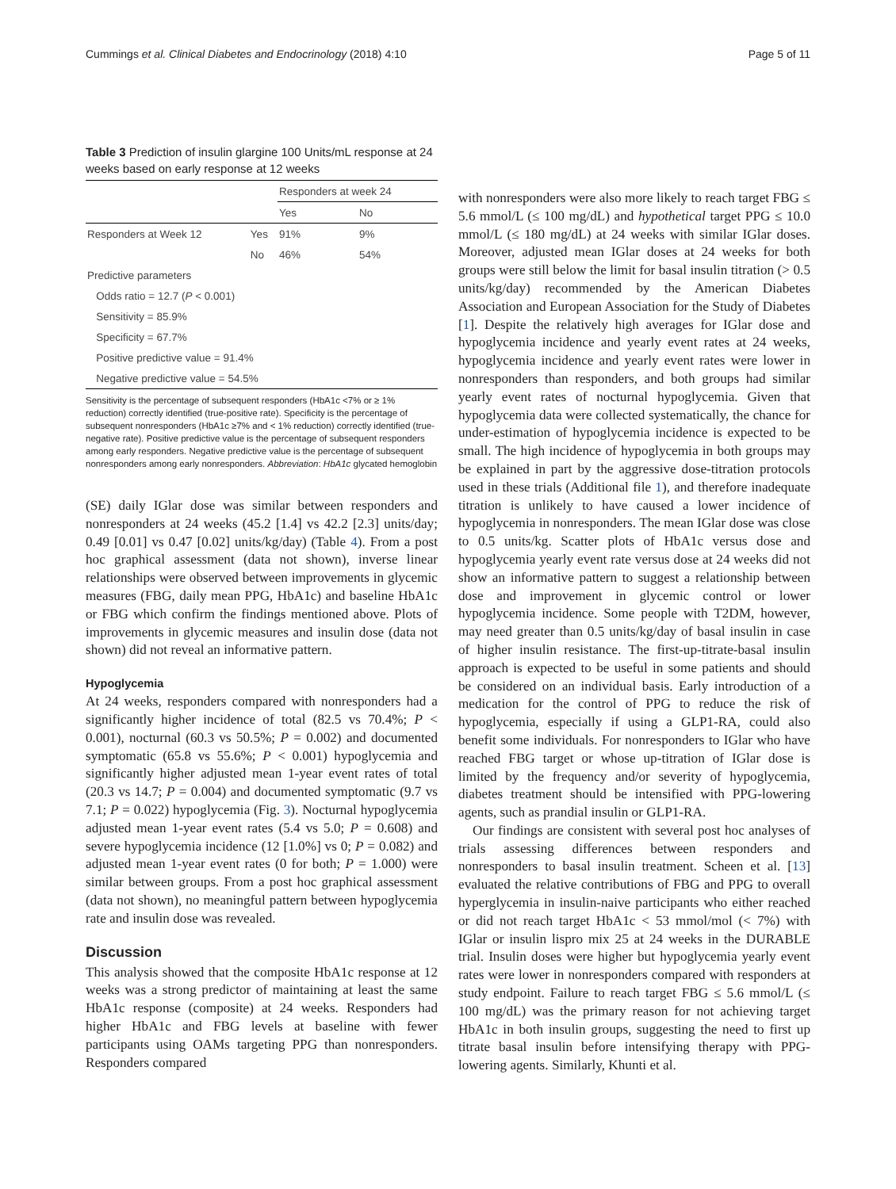Cummings et al. Clinical Diabetes and Endocrinology (2018) 4:10 Page 5 of 11
Table 3 Prediction of insulin glargine 100 Units/mL response at 24 weeks based on early response at 12 weeks
| | | Responders at week 24 | |
| --- | --- | --- | --- |
| | | Yes | No |
| Responders at Week 12 | Yes | 91% | 9% |
| | No | 46% | 54% |
| Predictive parameters | | | |
| Odds ratio = 12.7 ( P < 0.001) | | | |
| Sensitivity = 85.9% | | | |
| Specificity = 67.7% | | | |
| Positive predictive value = 91.4% | | | |
| Negative predictive value = 54.5% | | | |
Sensitivity is the percentage of subsequent responders (HbA1c <7% or ≥ 1% reduction) correctly identified (true-positive rate). Specificity is the percentage of subsequent nonresponders (HbA1c ≥7% and < 1% reduction) correctly identified (true-negative rate). Positive predictive value is the percentage of subsequent responders among early responders. Negative predictive value is the percentage of subsequent nonresponders among early nonresponders. Abbreviation: HbA1c glycated hemoglobin
(SE) daily IGlar dose was similar between responders and nonresponders at 24 weeks (45.2 [1.4] vs 42.2 [2.3] units/day; 0.49 [0.01] vs 0.47 [0.02] units/kg/day) (Table 4). From a post hoc graphical assessment (data not shown), inverse linear relationships were observed between improvements in glycemic measures (FBG, daily mean PPG, HbA1c) and baseline HbA1c or FBG which confirm the findings mentioned above. Plots of improvements in glycemic measures and insulin dose (data not shown) did not reveal an informative pattern.
Hypoglycemia
At 24 weeks, responders compared with nonresponders had a significantly higher incidence of total (82.5 vs 70.4%; P < 0.001), nocturnal (60.3 vs 50.5%; P = 0.002) and documented symptomatic (65.8 vs 55.6%; P < 0.001) hypoglycemia and significantly higher adjusted mean 1-year event rates of total (20.3 vs 14.7; P = 0.004) and documented symptomatic (9.7 vs 7.1; P = 0.022) hypoglycemia (Fig. 3). Nocturnal hypoglycemia adjusted mean 1-year event rates (5.4 vs 5.0; P = 0.608) and severe hypoglycemia incidence (12 [1.0%] vs 0; P = 0.082) and adjusted mean 1-year event rates (0 for both; P = 1.000) were similar between groups. From a post hoc graphical assessment (data not shown), no meaningful pattern between hypoglycemia rate and insulin dose was revealed.
Discussion
This analysis showed that the composite HbA1c response at 12 weeks was a strong predictor of maintaining at least the same HbA1c response (composite) at 24 weeks. Responders had higher HbA1c and FBG levels at baseline with fewer participants using OAMs targeting PPG than nonresponders. Responders compared
with nonresponders were also more likely to reach target FBG ≤ 5.6 mmol/L (≤ 100 mg/dL) and hypothetical target PPG ≤ 10.0 mmol/L (≤ 180 mg/dL) at 24 weeks with similar IGlar doses. Moreover, adjusted mean IGlar doses at 24 weeks for both groups were still below the limit for basal insulin titration (> 0.5 units/kg/day) recommended by the American Diabetes Association and European Association for the Study of Diabetes [1]. Despite the relatively high averages for IGlar dose and hypoglycemia incidence and yearly event rates at 24 weeks, hypoglycemia incidence and yearly event rates were lower in nonresponders than responders, and both groups had similar yearly event rates of nocturnal hypoglycemia. Given that hypoglycemia data were collected systematically, the chance for under-estimation of hypoglycemia incidence is expected to be small. The high incidence of hypoglycemia in both groups may be explained in part by the aggressive dose-titration protocols used in these trials (Additional file 1), and therefore inadequate titration is unlikely to have caused a lower incidence of hypoglycemia in nonresponders. The mean IGlar dose was close to 0.5 units/kg. Scatter plots of HbA1c versus dose and hypoglycemia yearly event rate versus dose at 24 weeks did not show an informative pattern to suggest a relationship between dose and improvement in glycemic control or lower hypoglycemia incidence. Some people with T2DM, however, may need greater than 0.5 units/kg/day of basal insulin in case of higher insulin resistance. The first-up-titrate-basal insulin approach is expected to be useful in some patients and should be considered on an individual basis. Early introduction of a medication for the control of PPG to reduce the risk of hypoglycemia, especially if using a GLP1-RA, could also benefit some individuals. For nonresponders to IGlar who have reached FBG target or whose up-titration of IGlar dose is limited by the frequency and/or severity of hypoglycemia, diabetes treatment should be intensified with PPG-lowering agents, such as prandial insulin or GLP1-RA.
Our findings are consistent with several post hoc analyses of trials assessing differences between responders and nonresponders to basal insulin treatment. Scheen et al. [13] evaluated the relative contributions of FBG and PPG to overall hyperglycemia in insulin-naive participants who either reached or did not reach target HbA1c < 53 mmol/mol (< 7%) with IGlar or insulin lispro mix 25 at 24 weeks in the DURABLE trial. Insulin doses were higher but hypoglycemia yearly event rates were lower in nonresponders compared with responders at study endpoint. Failure to reach target FBG ≤ 5.6 mmol/L (≤ 100 mg/dL) was the primary reason for not achieving target HbA1c in both insulin groups, suggesting the need to first up titrate basal insulin before intensifying therapy with PPG-lowering agents. Similarly, Khunti et al.